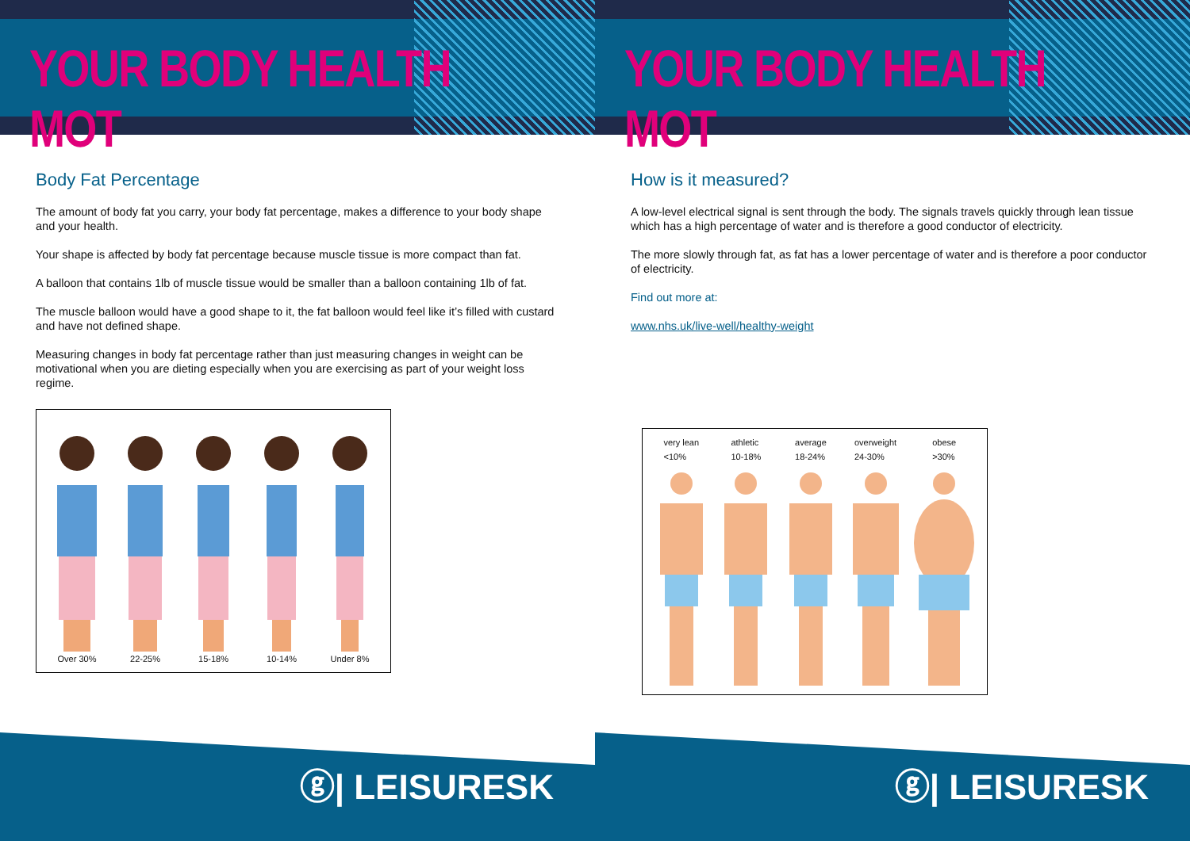YOUR BODY HEALTH MOT
Body Fat Percentage
The amount of body fat you carry, your body fat percentage, makes a difference to your body shape and your health.
Your shape is affected by body fat percentage because muscle tissue is more compact than fat.
A balloon that contains 1lb of muscle tissue would be smaller than a balloon containing 1lb of fat.
The muscle balloon would have a good shape to it, the fat balloon would feel like it’s filled with custard and have not defined shape.
Measuring changes in body fat percentage rather than just measuring changes in weight can be motivational when you are dieting especially when you are exercising as part of your weight loss regime.
Over 30%
22-25%
15-18%
10-14%
Under 8%
ⓖ| LEISURESK
YOUR BODY HEALTH MOT
How is it measured?
A low-level electrical signal is sent through the body. The signals travels quickly through lean tissue which has a high percentage of water and is therefore a good conductor of electricity.
The more slowly through fat, as fat has a lower percentage of water and is therefore a poor conductor of electricity.
Find out more at:
www.nhs.uk/live-well/healthy-weight
very lean
<10%
athletic
10-18%
average
18-24%
overweight
24-30%
obese
>30%
ⓖ| LEISURESK